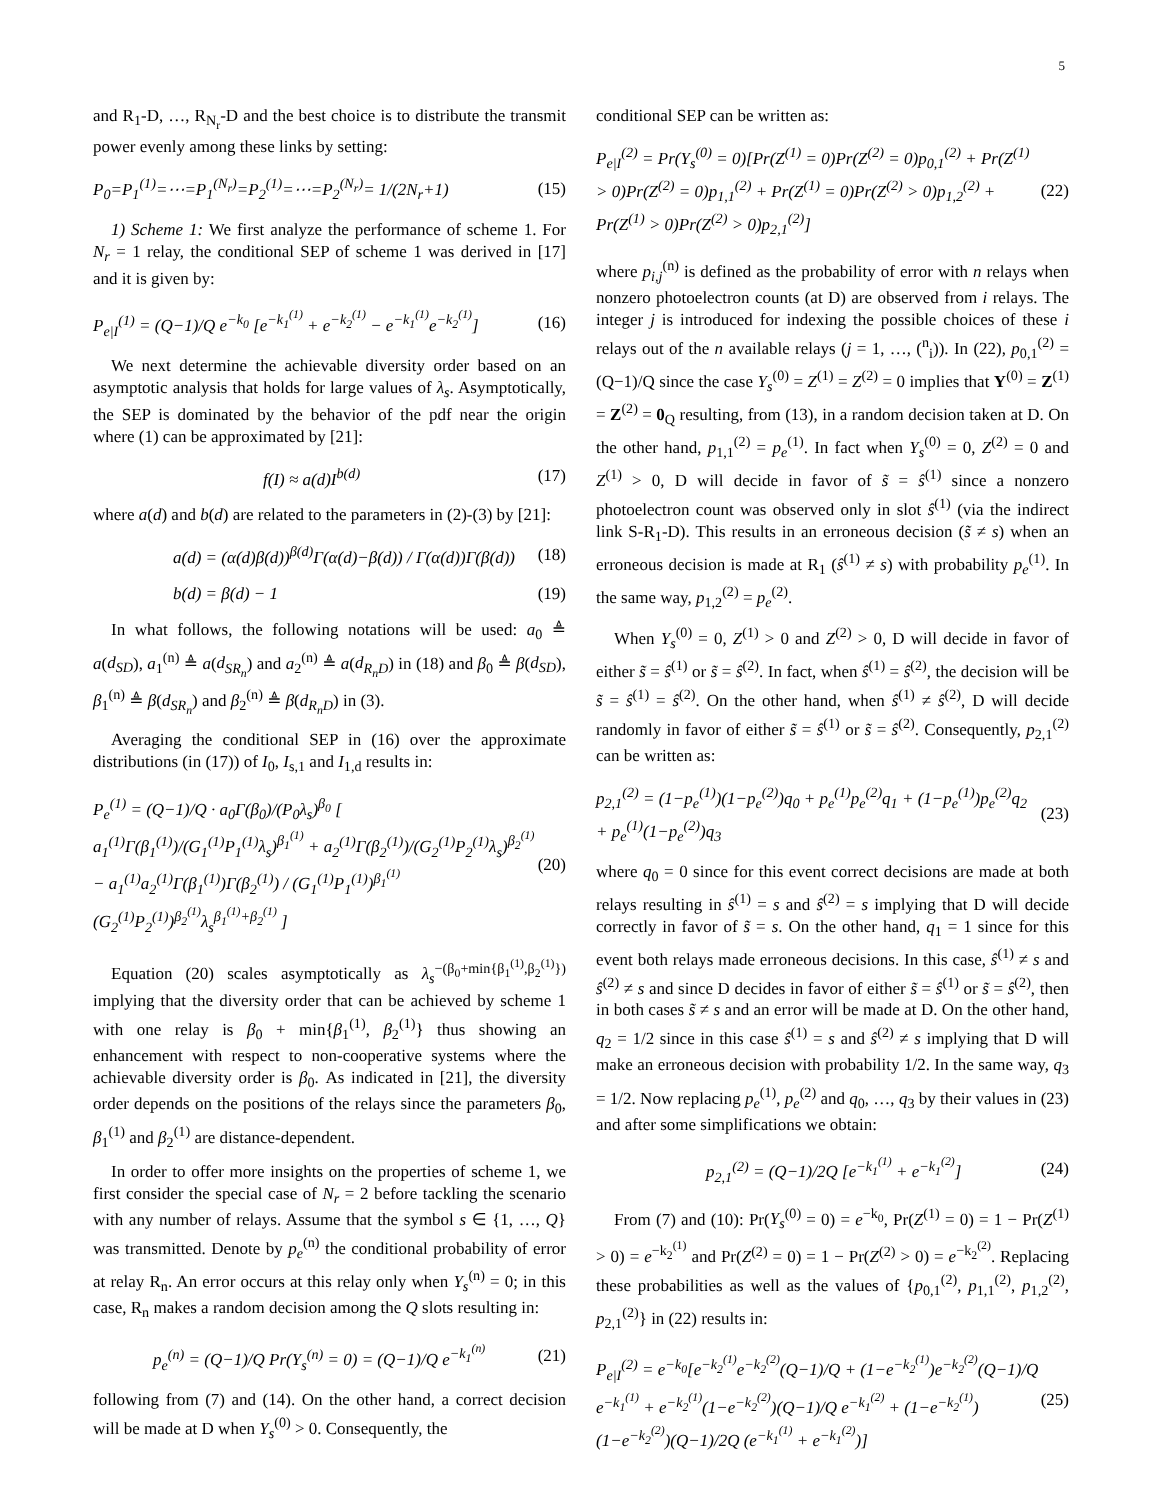5
and R<sub>1</sub>-D, …, R<sub>N<sub>r</sub></sub>-D and the best choice is to distribute the transmit power evenly among these links by setting:
P<sub>0</sub>=P<sub>1</sub><sup>(1)</sup>=⋯=P<sub>1</sub><sup>(N<sub>r</sub>)</sup>=P<sub>2</sub><sup>(1)</sup>=⋯=P<sub>2</sub><sup>(N<sub>r</sub>)</sup>= 1/(2N<sub>r</sub>+1) (15)
1) Scheme 1: We first analyze the performance of scheme 1. For N<sub>r</sub> = 1 relay, the conditional SEP of scheme 1 was derived in [17] and it is given by:
P<sub>e|I</sub><sup>(1)</sup> = (Q−1)/Q e<sup>−k<sub>0</sub></sup> [e<sup>−k<sub>1</sub><sup>(1)</sup></sup> + e<sup>−k<sub>2</sub><sup>(1)</sup></sup> − e<sup>−k<sub>1</sub><sup>(1)</sup></sup>e<sup>−k<sub>2</sub><sup>(1)</sup></sup>] (16)
We next determine the achievable diversity order based on an asymptotic analysis that holds for large values of λ<sub>s</sub>. Asymptotically, the SEP is dominated by the behavior of the pdf near the origin where (1) can be approximated by [21]:
f(I) ≈ a(d)I<sup>b(d)</sup> (17)
where a(d) and b(d) are related to the parameters in (2)-(3) by [21]:
a(d) = (α(d)β(d))<sup>β(d)</sup>Γ(α(d)−β(d)) / Γ(α(d))Γ(β(d)) (18)
b(d) = β(d) − 1 (19)
In what follows, the following notations will be used: a<sub>0</sub> ≜ a(d<sub>SD</sub>), a<sub>1</sub><sup>(n)</sup> ≜ a(d<sub>SR<sub>n</sub></sub>) and a<sub>2</sub><sup>(n)</sup> ≜ a(d<sub>R<sub>n</sub>D</sub>) in (18) and β<sub>0</sub> ≜ β(d<sub>SD</sub>), β<sub>1</sub><sup>(n)</sup> ≜ β(d<sub>SR<sub>n</sub></sub>) and β<sub>2</sub><sup>(n)</sup> ≜ β(d<sub>R<sub>n</sub>D</sub>) in (3).
Averaging the conditional SEP in (16) over the approximate distributions (in (17)) of I<sub>0</sub>, I<sub>s,1</sub> and I<sub>1,d</sub> results in:
P<sub>e</sub><sup>(1)</sup> = (Q−1)/Q · a<sub>0</sub>Γ(β<sub>0</sub>)/(P<sub>0</sub>λ<sub>s</sub>)<sup>β<sub>0</sub></sup> [ a<sub>1</sub><sup>(1)</sup>Γ(β<sub>1</sub><sup>(1)</sup>)/(G<sub>1</sub><sup>(1)</sup>P<sub>1</sub><sup>(1)</sup>λ<sub>s</sub>)<sup>β<sub>1</sub><sup>(1)</sup></sup> + a<sub>2</sub><sup>(1)</sup>Γ(β<sub>2</sub><sup>(1)</sup>)/(G<sub>2</sub><sup>(1)</sup>P<sub>2</sub><sup>(1)</sup>λ<sub>s</sub>)<sup>β<sub>2</sub><sup>(1)</sup></sup> − a<sub>1</sub><sup>(1)</sup>a<sub>2</sub><sup>(1)</sup>Γ(β<sub>1</sub><sup>(1)</sup>)Γ(β<sub>2</sub><sup>(1)</sup>) / (G<sub>1</sub><sup>(1)</sup>P<sub>1</sub><sup>(1)</sup>)<sup>β<sub>1</sub><sup>(1)</sup></sup>(G<sub>2</sub><sup>(1)</sup>P<sub>2</sub><sup>(1)</sup>)<sup>β<sub>2</sub><sup>(1)</sup></sup>λ<sub>s</sub><sup>β<sub>1</sub><sup>(1)</sup>+β<sub>2</sub><sup>(1)</sup></sup> ] (20)
Equation (20) scales asymptotically as λ<sub>s</sub><sup>−(β<sub>0</sub>+min{β<sub>1</sub><sup>(1)</sup>,β<sub>2</sub><sup>(1)</sup>})</sup> implying that the diversity order that can be achieved by scheme 1 with one relay is β<sub>0</sub> + min{β<sub>1</sub><sup>(1)</sup>, β<sub>2</sub><sup>(1)</sup>} thus showing an enhancement with respect to non-cooperative systems where the achievable diversity order is β<sub>0</sub>. As indicated in [21], the diversity order depends on the positions of the relays since the parameters β<sub>0</sub>, β<sub>1</sub><sup>(1)</sup> and β<sub>2</sub><sup>(1)</sup> are distance-dependent.
In order to offer more insights on the properties of scheme 1, we first consider the special case of N<sub>r</sub> = 2 before tackling the scenario with any number of relays. Assume that the symbol s ∈ {1, …, Q} was transmitted. Denote by p<sub>e</sub><sup>(n)</sup> the conditional probability of error at relay R<sub>n</sub>. An error occurs at this relay only when Y<sub>s</sub><sup>(n)</sup> = 0; in this case, R<sub>n</sub> makes a random decision among the Q slots resulting in:
p<sub>e</sub><sup>(n)</sup> = (Q−1)/Q Pr(Y<sub>s</sub><sup>(n)</sup> = 0) = (Q−1)/Q e<sup>−k<sub>1</sub><sup>(n)</sup></sup> (21)
following from (7) and (14). On the other hand, a correct decision will be made at D when Y<sub>s</sub><sup>(0)</sup> > 0. Consequently, the
conditional SEP can be written as:
P<sub>e|I</sub><sup>(2)</sup> = Pr(Y<sub>s</sub><sup>(0)</sup> = 0)[Pr(Z<sup>(1)</sup> = 0)Pr(Z<sup>(2)</sup> = 0)p<sub>0,1</sub><sup>(2)</sup> + Pr(Z<sup>(1)</sup> > 0)Pr(Z<sup>(2)</sup> = 0)p<sub>1,1</sub><sup>(2)</sup> + Pr(Z<sup>(1)</sup> = 0)Pr(Z<sup>(2)</sup> > 0)p<sub>1,2</sub><sup>(2)</sup> + Pr(Z<sup>(1)</sup> > 0)Pr(Z<sup>(2)</sup> > 0)p<sub>2,1</sub><sup>(2)</sup>] (22)
where p<sub>i,j</sub><sup>(n)</sup> is defined as the probability of error with n relays when nonzero photoelectron counts (at D) are observed from i relays. The integer j is introduced for indexing the possible choices of these i relays out of the n available relays (j = 1, …, (<sup>n</sup><sub>i</sub>)). In (22), p<sub>0,1</sub><sup>(2)</sup> = (Q−1)/Q since the case Y<sub>s</sub><sup>(0)</sup> = Z<sup>(1)</sup> = Z<sup>(2)</sup> = 0 implies that Y<sup>(0)</sup> = Z<sup>(1)</sup> = Z<sup>(2)</sup> = 0<sub>Q</sub> resulting, from (13), in a random decision taken at D. On the other hand, p<sub>1,1</sub><sup>(2)</sup> = p<sub>e</sub><sup>(1)</sup>. In fact when Y<sub>s</sub><sup>(0)</sup> = 0, Z<sup>(2)</sup> = 0 and Z<sup>(1)</sup> > 0, D will decide in favor of s̃ = ŝ<sup>(1)</sup> since a nonzero photoelectron count was observed only in slot ŝ<sup>(1)</sup> (via the indirect link S-R<sub>1</sub>-D). This results in an erroneous decision (s̃ ≠ s) when an erroneous decision is made at R<sub>1</sub> (ŝ<sup>(1)</sup> ≠ s) with probability p<sub>e</sub><sup>(1)</sup>. In the same way, p<sub>1,2</sub><sup>(2)</sup> = p<sub>e</sub><sup>(2)</sup>.
When Y<sub>s</sub><sup>(0)</sup> = 0, Z<sup>(1)</sup> > 0 and Z<sup>(2)</sup> > 0, D will decide in favor of either s̃ = ŝ<sup>(1)</sup> or s̃ = ŝ<sup>(2)</sup>. In fact, when ŝ<sup>(1)</sup> = ŝ<sup>(2)</sup>, the decision will be s̃ = ŝ<sup>(1)</sup> = ŝ<sup>(2)</sup>. On the other hand, when ŝ<sup>(1)</sup> ≠ ŝ<sup>(2)</sup>, D will decide randomly in favor of either s̃ = ŝ<sup>(1)</sup> or s̃ = ŝ<sup>(2)</sup>. Consequently, p<sub>2,1</sub><sup>(2)</sup> can be written as:
p<sub>2,1</sub><sup>(2)</sup> = (1−p<sub>e</sub><sup>(1)</sup>)(1−p<sub>e</sub><sup>(2)</sup>)q<sub>0</sub> + p<sub>e</sub><sup>(1)</sup>p<sub>e</sub><sup>(2)</sup>q<sub>1</sub> + (1−p<sub>e</sub><sup>(1)</sup>)p<sub>e</sub><sup>(2)</sup>q<sub>2</sub> + p<sub>e</sub><sup>(1)</sup>(1−p<sub>e</sub><sup>(2)</sup>)q<sub>3</sub> (23)
where q<sub>0</sub> = 0 since for this event correct decisions are made at both relays resulting in ŝ<sup>(1)</sup> = s and ŝ<sup>(2)</sup> = s implying that D will decide correctly in favor of s̃ = s. On the other hand, q<sub>1</sub> = 1 since for this event both relays made erroneous decisions. In this case, ŝ<sup>(1)</sup> ≠ s and ŝ<sup>(2)</sup> ≠ s and since D decides in favor of either s̃ = ŝ<sup>(1)</sup> or s̃ = ŝ<sup>(2)</sup>, then in both cases s̃ ≠ s and an error will be made at D. On the other hand, q<sub>2</sub> = 1/2 since in this case ŝ<sup>(1)</sup> = s and ŝ<sup>(2)</sup> ≠ s implying that D will make an erroneous decision with probability 1/2. In the same way, q<sub>3</sub> = 1/2. Now replacing p<sub>e</sub><sup>(1)</sup>, p<sub>e</sub><sup>(2)</sup> and q<sub>0</sub>, …, q<sub>3</sub> by their values in (23) and after some simplifications we obtain:
p<sub>2,1</sub><sup>(2)</sup> = (Q−1)/2Q [e<sup>−k<sub>1</sub><sup>(1)</sup></sup> + e<sup>−k<sub>1</sub><sup>(2)</sup></sup>] (24)
From (7) and (10): Pr(Y<sub>s</sub><sup>(0)</sup> = 0) = e<sup>−k<sub>0</sub></sup>, Pr(Z<sup>(1)</sup> = 0) = 1 − Pr(Z<sup>(1)</sup> > 0) = e<sup>−k<sub>2</sub><sup>(1)</sup></sup> and Pr(Z<sup>(2)</sup> = 0) = 1 − Pr(Z<sup>(2)</sup> > 0) = e<sup>−k<sub>2</sub><sup>(2)</sup></sup>. Replacing these probabilities as well as the values of {p<sub>0,1</sub><sup>(2)</sup>, p<sub>1,1</sub><sup>(2)</sup>, p<sub>1,2</sub><sup>(2)</sup>, p<sub>2,1</sub><sup>(2)</sup>} in (22) results in:
P<sub>e|I</sub><sup>(2)</sup> = e<sup>−k<sub>0</sub></sup>[e<sup>−k<sub>2</sub><sup>(1)</sup></sup>e<sup>−k<sub>2</sub><sup>(2)</sup></sup>(Q−1)/Q + (1−e<sup>−k<sub>2</sub><sup>(1)</sup></sup>)e<sup>−k<sub>2</sub><sup>(2)</sup></sup>(Q−1)/Q e<sup>−k<sub>1</sub><sup>(1)</sup></sup> + e<sup>−k<sub>2</sub><sup>(1)</sup></sup>(1−e<sup>−k<sub>2</sub><sup>(2)</sup></sup>)(Q−1)/Q e<sup>−k<sub>1</sub><sup>(2)</sup></sup> + (1−e<sup>−k<sub>2</sub><sup>(1)</sup></sup>)(1−e<sup>−k<sub>2</sub><sup>(2)</sup></sup>)(Q−1)/2Q (e<sup>−k<sub>1</sub><sup>(1)</sup></sup> + e<sup>−k<sub>1</sub><sup>(2)</sup></sup>)] (25)